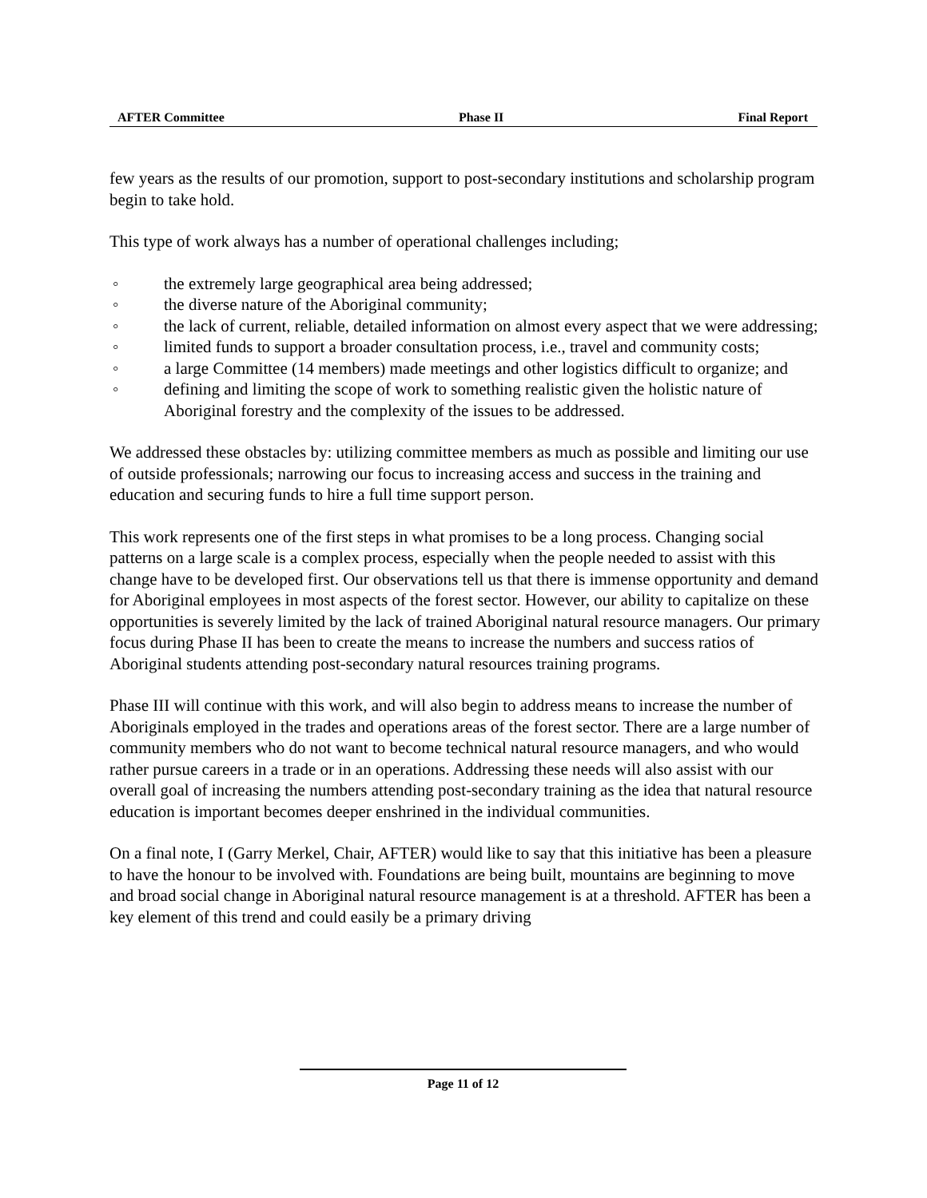AFTER Committee Phase II Final Report
few years as the results of our promotion, support to post-secondary institutions and scholarship program begin to take hold.
This type of work always has a number of operational challenges including;
◦ the extremely large geographical area being addressed;
◦ the diverse nature of the Aboriginal community;
◦ the lack of current, reliable, detailed information on almost every aspect that we were addressing;
◦ limited funds to support a broader consultation process, i.e., travel and community costs;
◦ a large Committee (14 members) made meetings and other logistics difficult to organize; and
◦ defining and limiting the scope of work to something realistic given the holistic nature of Aboriginal forestry and the complexity of the issues to be addressed.
We addressed these obstacles by: utilizing committee members as much as possible and limiting our use of outside professionals; narrowing our focus to increasing access and success in the training and education and securing funds to hire a full time support person.
This work represents one of the first steps in what promises to be a long process. Changing social patterns on a large scale is a complex process, especially when the people needed to assist with this change have to be developed first. Our observations tell us that there is immense opportunity and demand for Aboriginal employees in most aspects of the forest sector. However, our ability to capitalize on these opportunities is severely limited by the lack of trained Aboriginal natural resource managers. Our primary focus during Phase II has been to create the means to increase the numbers and success ratios of Aboriginal students attending post-secondary natural resources training programs.
Phase III will continue with this work, and will also begin to address means to increase the number of Aboriginals employed in the trades and operations areas of the forest sector. There are a large number of community members who do not want to become technical natural resource managers, and who would rather pursue careers in a trade or in an operations. Addressing these needs will also assist with our overall goal of increasing the numbers attending post-secondary training as the idea that natural resource education is important becomes deeper enshrined in the individual communities.
On a final note, I (Garry Merkel, Chair, AFTER) would like to say that this initiative has been a pleasure to have the honour to be involved with. Foundations are being built, mountains are beginning to move and broad social change in Aboriginal natural resource management is at a threshold. AFTER has been a key element of this trend and could easily be a primary driving
Page 11 of 12